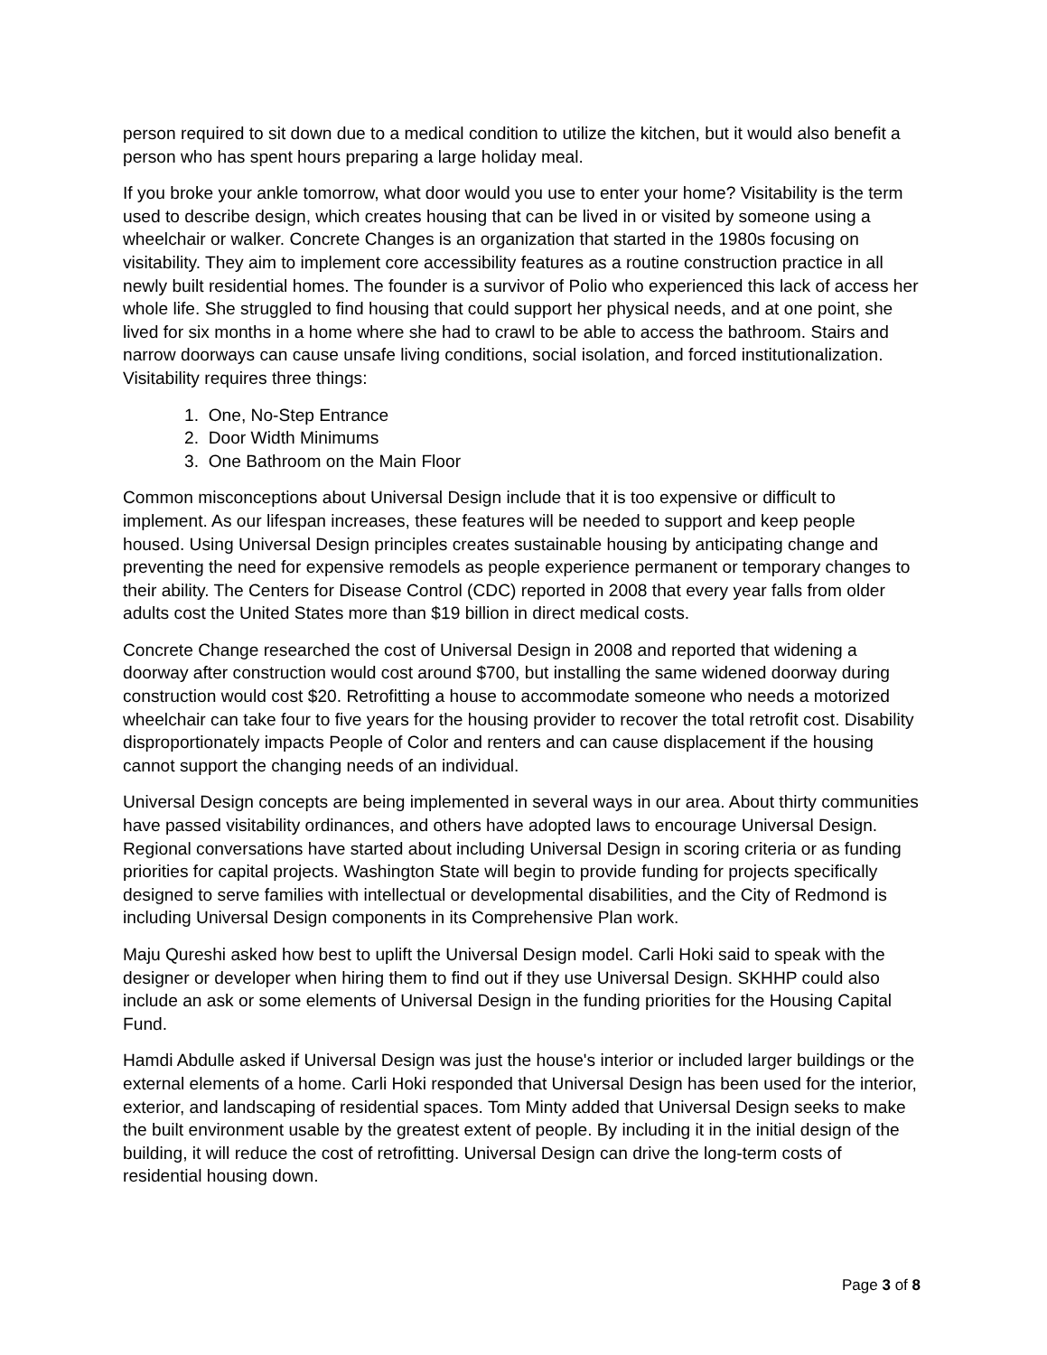person required to sit down due to a medical condition to utilize the kitchen, but it would also benefit a person who has spent hours preparing a large holiday meal.
If you broke your ankle tomorrow, what door would you use to enter your home? Visitability is the term used to describe design, which creates housing that can be lived in or visited by someone using a wheelchair or walker. Concrete Changes is an organization that started in the 1980s focusing on visitability. They aim to implement core accessibility features as a routine construction practice in all newly built residential homes. The founder is a survivor of Polio who experienced this lack of access her whole life. She struggled to find housing that could support her physical needs, and at one point, she lived for six months in a home where she had to crawl to be able to access the bathroom. Stairs and narrow doorways can cause unsafe living conditions, social isolation, and forced institutionalization. Visitability requires three things:
1. One, No-Step Entrance
2. Door Width Minimums
3. One Bathroom on the Main Floor
Common misconceptions about Universal Design include that it is too expensive or difficult to implement. As our lifespan increases, these features will be needed to support and keep people housed. Using Universal Design principles creates sustainable housing by anticipating change and preventing the need for expensive remodels as people experience permanent or temporary changes to their ability. The Centers for Disease Control (CDC) reported in 2008 that every year falls from older adults cost the United States more than $19 billion in direct medical costs.
Concrete Change researched the cost of Universal Design in 2008 and reported that widening a doorway after construction would cost around $700, but installing the same widened doorway during construction would cost $20. Retrofitting a house to accommodate someone who needs a motorized wheelchair can take four to five years for the housing provider to recover the total retrofit cost. Disability disproportionately impacts People of Color and renters and can cause displacement if the housing cannot support the changing needs of an individual.
Universal Design concepts are being implemented in several ways in our area. About thirty communities have passed visitability ordinances, and others have adopted laws to encourage Universal Design. Regional conversations have started about including Universal Design in scoring criteria or as funding priorities for capital projects. Washington State will begin to provide funding for projects specifically designed to serve families with intellectual or developmental disabilities, and the City of Redmond is including Universal Design components in its Comprehensive Plan work.
Maju Qureshi asked how best to uplift the Universal Design model. Carli Hoki said to speak with the designer or developer when hiring them to find out if they use Universal Design. SKHHP could also include an ask or some elements of Universal Design in the funding priorities for the Housing Capital Fund.
Hamdi Abdulle asked if Universal Design was just the house's interior or included larger buildings or the external elements of a home. Carli Hoki responded that Universal Design has been used for the interior, exterior, and landscaping of residential spaces. Tom Minty added that Universal Design seeks to make the built environment usable by the greatest extent of people. By including it in the initial design of the building, it will reduce the cost of retrofitting. Universal Design can drive the long-term costs of residential housing down.
Page 3 of 8